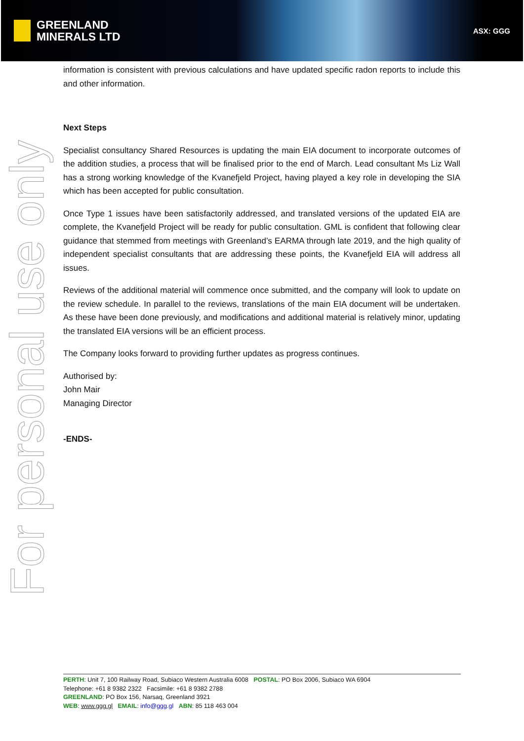GREENLAND
MINERALS LTD
ASX: GGG
For personal use only
information is consistent with previous calculations and have updated specific radon reports to include this and other information.
Next Steps
Specialist consultancy Shared Resources is updating the main EIA document to incorporate outcomes of the addition studies, a process that will be finalised prior to the end of March. Lead consultant Ms Liz Wall has a strong working knowledge of the Kvanefjeld Project, having played a key role in developing the SIA which has been accepted for public consultation.
Once Type 1 issues have been satisfactorily addressed, and translated versions of the updated EIA are complete, the Kvanefjeld Project will be ready for public consultation. GML is confident that following clear guidance that stemmed from meetings with Greenland’s EARMA through late 2019, and the high quality of independent specialist consultants that are addressing these points, the Kvanefjeld EIA will address all issues.
Reviews of the additional material will commence once submitted, and the company will look to update on the review schedule. In parallel to the reviews, translations of the main EIA document will be undertaken. As these have been done previously, and modifications and additional material is relatively minor, updating the translated EIA versions will be an efficient process.
The Company looks forward to providing further updates as progress continues.
Authorised by:
John Mair
Managing Director
-ENDS-
PERTH: Unit 7, 100 Railway Road, Subiaco Western Australia 6008 POSTAL: PO Box 2006, Subiaco WA 6904
Telephone: +61 8 9382 2322 Facsimile: +61 8 9382 2788
GREENLAND: PO Box 156, Narsaq, Greenland 3921
WEB: www.ggg.gl EMAIL: info@ggg.gl ABN: 85 118 463 004